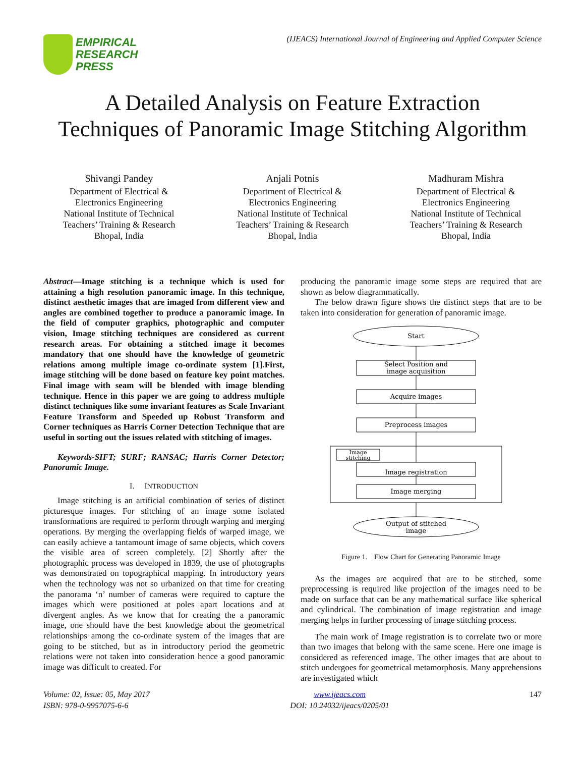EMPIRICAL
RESEARCH
PRESS
(IJEACS) International Journal of Engineering and Applied Computer Science
A Detailed Analysis on Feature Extraction
Techniques of Panoramic Image Stitching Algorithm
Shivangi Pandey
Department of Electrical &
Electronics Engineering
National Institute of Technical
Teachers’ Training & Research
Bhopal, India
Anjali Potnis
Department of Electrical &
Electronics Engineering
National Institute of Technical
Teachers’ Training & Research
Bhopal, India
Madhuram Mishra
Department of Electrical &
Electronics Engineering
National Institute of Technical
Teachers’ Training & Research
Bhopal, India
Abstract—Image stitching is a technique which is used for attaining a high resolution panoramic image. In this technique, distinct aesthetic images that are imaged from different view and angles are combined together to produce a panoramic image. In the field of computer graphics, photographic and computer vision, Image stitching techniques are considered as current research areas. For obtaining a stitched image it becomes mandatory that one should have the knowledge of geometric relations among multiple image co-ordinate system [1].First, image stitching will be done based on feature key point matches. Final image with seam will be blended with image blending technique. Hence in this paper we are going to address multiple distinct techniques like some invariant features as Scale Invariant Feature Transform and Speeded up Robust Transform and Corner techniques as Harris Corner Detection Technique that are useful in sorting out the issues related with stitching of images.
Keywords-SIFT; SURF; RANSAC; Harris Corner Detector; Panoramic Image.
I. INTRODUCTION
Image stitching is an artificial combination of series of distinct picturesque images. For stitching of an image some isolated transformations are required to perform through warping and merging operations. By merging the overlapping fields of warped image, we can easily achieve a tantamount image of same objects, which covers the visible area of screen completely. [2] Shortly after the photographic process was developed in 1839, the use of photographs was demonstrated on topographical mapping. In introductory years when the technology was not so urbanized on that time for creating the panorama ‘n’ number of cameras were required to capture the images which were positioned at poles apart locations and at divergent angles. As we know that for creating the a panoramic image, one should have the best knowledge about the geometrical relationships among the co-ordinate system of the images that are going to be stitched, but as in introductory period the geometric relations were not taken into consideration hence a good panoramic image was difficult to created. For
producing the panoramic image some steps are required that are shown as below diagrammatically.
The below drawn figure shows the distinct steps that are to be taken into consideration for generation of panoramic image.
Start
Select Position and
image acquisition
Acquire images
Preprocess images
Image
stitching
Image registration
Image merging
Output of stitched
image
Figure 1. Flow Chart for Generating Panoramic Image
As the images are acquired that are to be stitched, some preprocessing is required like projection of the images need to be made on surface that can be any mathematical surface like spherical and cylindrical. The combination of image registration and image merging helps in further processing of image stitching process.
The main work of Image registration is to correlate two or more than two images that belong with the same scene. Here one image is considered as referenced image. The other images that are about to stitch undergoes for geometrical metamorphosis. Many apprehensions are investigated which
Volume: 02, Issue: 05, May 2017
ISBN: 978-0-9957075-6-6
www.ijeacs.com
DOI: 10.24032/ijeacs/0205/01
147